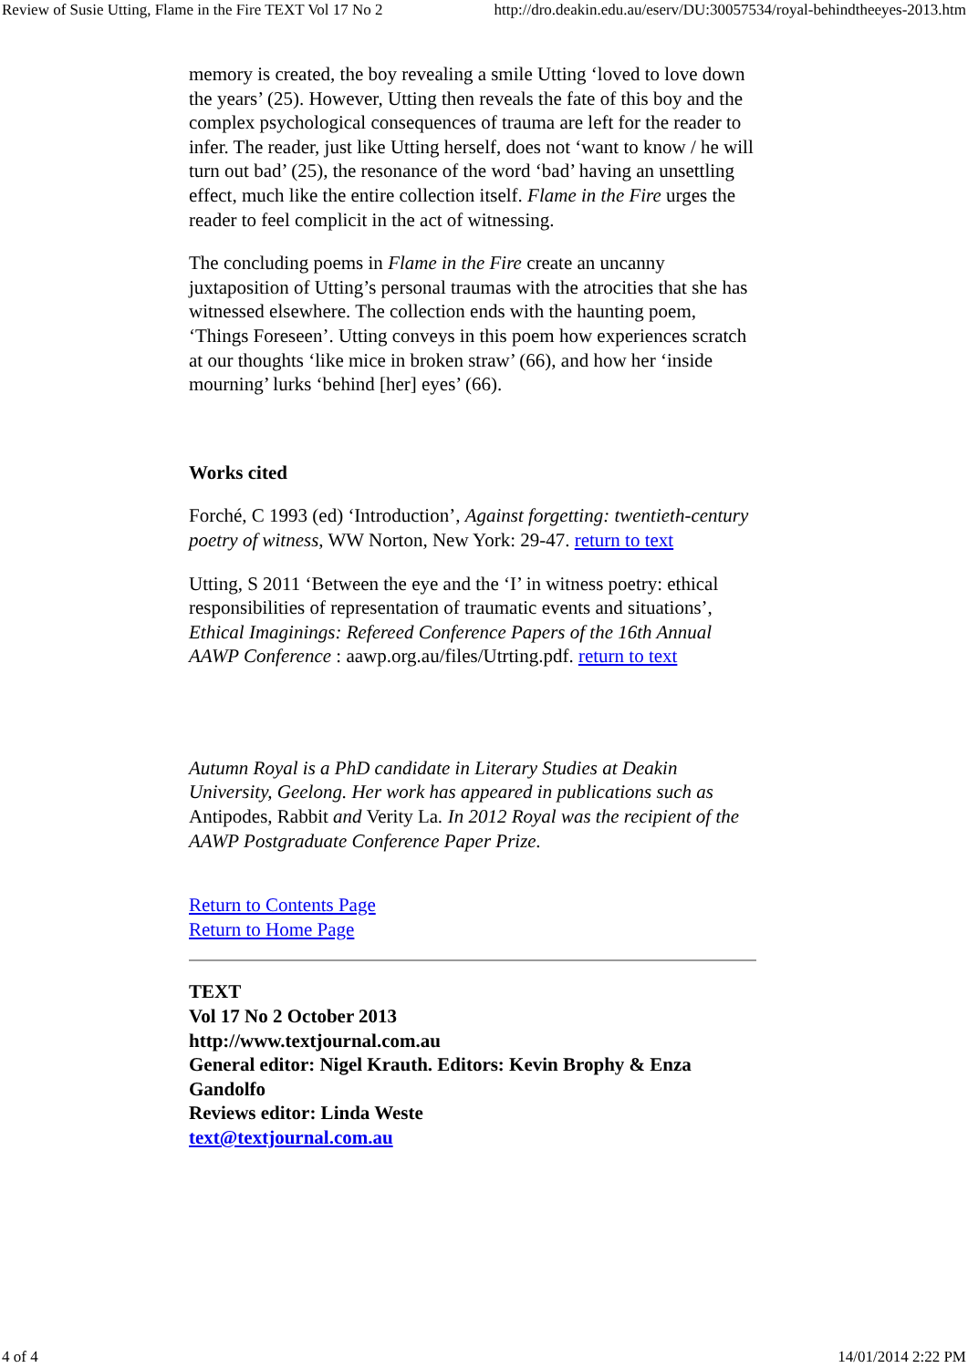Review of Susie Utting, Flame in the Fire TEXT Vol 17 No 2 http://dro.deakin.edu.au/eserv/DU:30057534/royal-behindtheeyes-2013.htm
memory is created, the boy revealing a smile Utting ‘loved to love down the years’ (25). However, Utting then reveals the fate of this boy and the complex psychological consequences of trauma are left for the reader to infer. The reader, just like Utting herself, does not ‘want to know / he will turn out bad’ (25), the resonance of the word ‘bad’ having an unsettling effect, much like the entire collection itself. Flame in the Fire urges the reader to feel complicit in the act of witnessing.
The concluding poems in Flame in the Fire create an uncanny juxtaposition of Utting’s personal traumas with the atrocities that she has witnessed elsewhere. The collection ends with the haunting poem, ‘Things Foreseen’. Utting conveys in this poem how experiences scratch at our thoughts ‘like mice in broken straw’ (66), and how her ‘inside mourning’ lurks ‘behind [her] eyes’ (66).
Works cited
Forché, C 1993 (ed) ‘Introduction’, Against forgetting: twentieth-century poetry of witness, WW Norton, New York: 29-47. return to text
Utting, S 2011 ‘Between the eye and the ‘I’ in witness poetry: ethical responsibilities of representation of traumatic events and situations’, Ethical Imaginings: Refereed Conference Papers of the 16th Annual AAWP Conference : aawp.org.au/files/Utrting.pdf. return to text
Autumn Royal is a PhD candidate in Literary Studies at Deakin University, Geelong. Her work has appeared in publications such as Antipodes, Rabbit and Verity La. In 2012 Royal was the recipient of the AAWP Postgraduate Conference Paper Prize.
Return to Contents Page
Return to Home Page
TEXT
Vol 17 No 2 October 2013
http://www.textjournal.com.au
General editor: Nigel Krauth. Editors: Kevin Brophy & Enza Gandolfo
Reviews editor: Linda Weste
text@textjournal.com.au
4 of 4 14/01/2014 2:22 PM